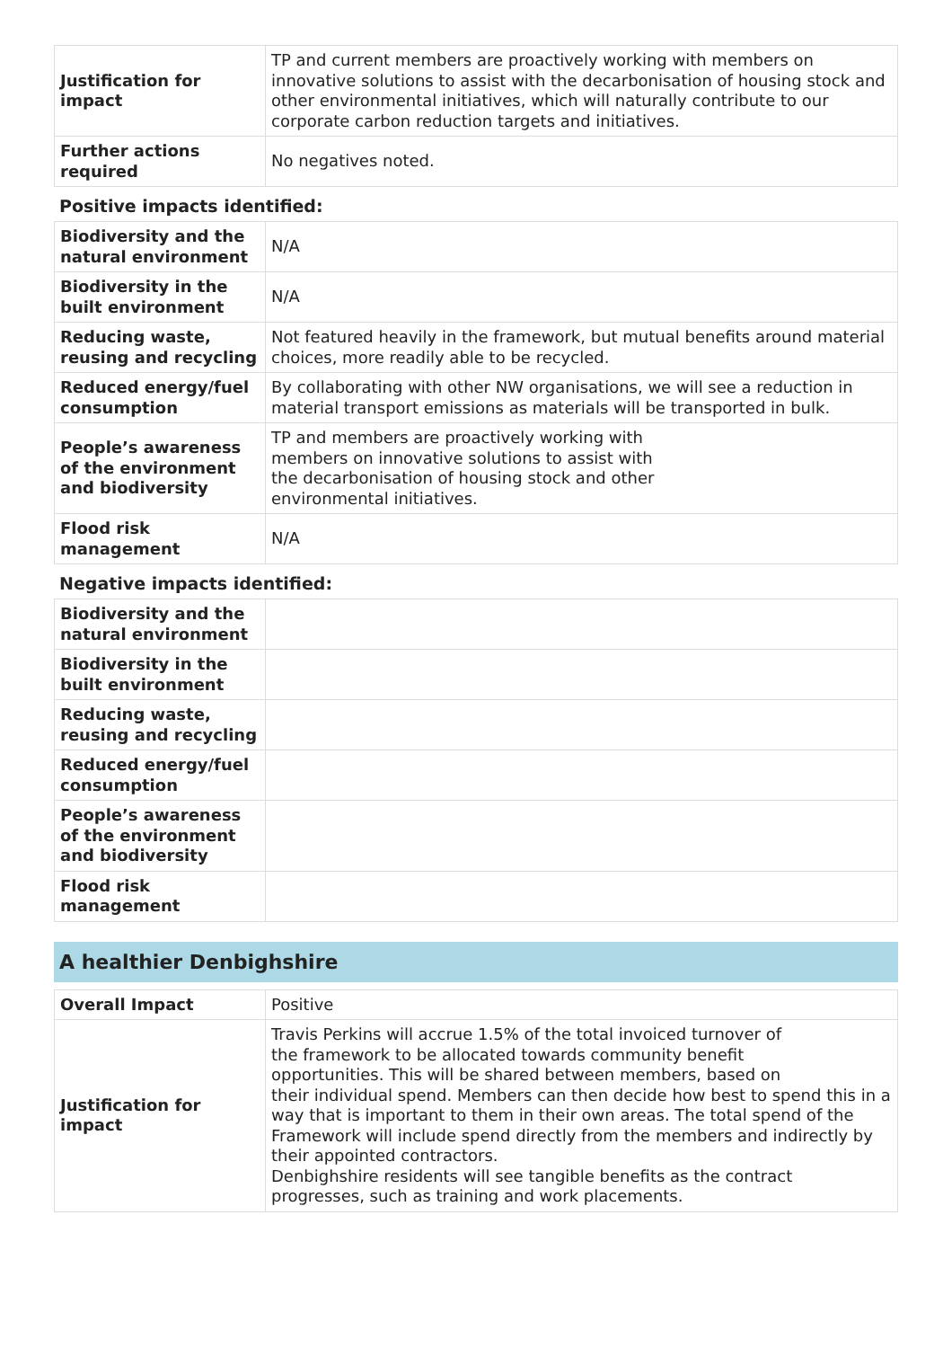| Justification for impact | TP and current members are proactively working with members on innovative solutions to assist with the decarbonisation of housing stock and other environmental initiatives, which will naturally contribute to our corporate carbon reduction targets and initiatives. |
| Further actions required | No negatives noted. |
Positive impacts identified:
| Biodiversity and the natural environment | N/A |
| Biodiversity in the built environment | N/A |
| Reducing waste, reusing and recycling | Not featured heavily in the framework, but mutual benefits around material choices, more readily able to be recycled. |
| Reduced energy/fuel consumption | By collaborating with other NW organisations, we will see a reduction in material transport emissions as materials will be transported in bulk. |
| People’s awareness of the environment and biodiversity | TP and members are proactively working with members on innovative solutions to assist with the decarbonisation of housing stock and other environmental initiatives. |
| Flood risk management | N/A |
Negative impacts identified:
| Biodiversity and the natural environment | |
| Biodiversity in the built environment | |
| Reducing waste, reusing and recycling | |
| Reduced energy/fuel consumption | |
| People’s awareness of the environment and biodiversity | |
| Flood risk management | |
A healthier Denbighshire
| Overall Impact | Positive |
| Justification for impact | Travis Perkins will accrue 1.5% of the total invoiced turnover of the framework to be allocated towards community benefit opportunities. This will be shared between members, based on their individual spend. Members can then decide how best to spend this in a way that is important to them in their own areas. The total spend of the Framework will include spend directly from the members and indirectly by their appointed contractors. Denbighshire residents will see tangible benefits as the contract progresses, such as training and work placements. |